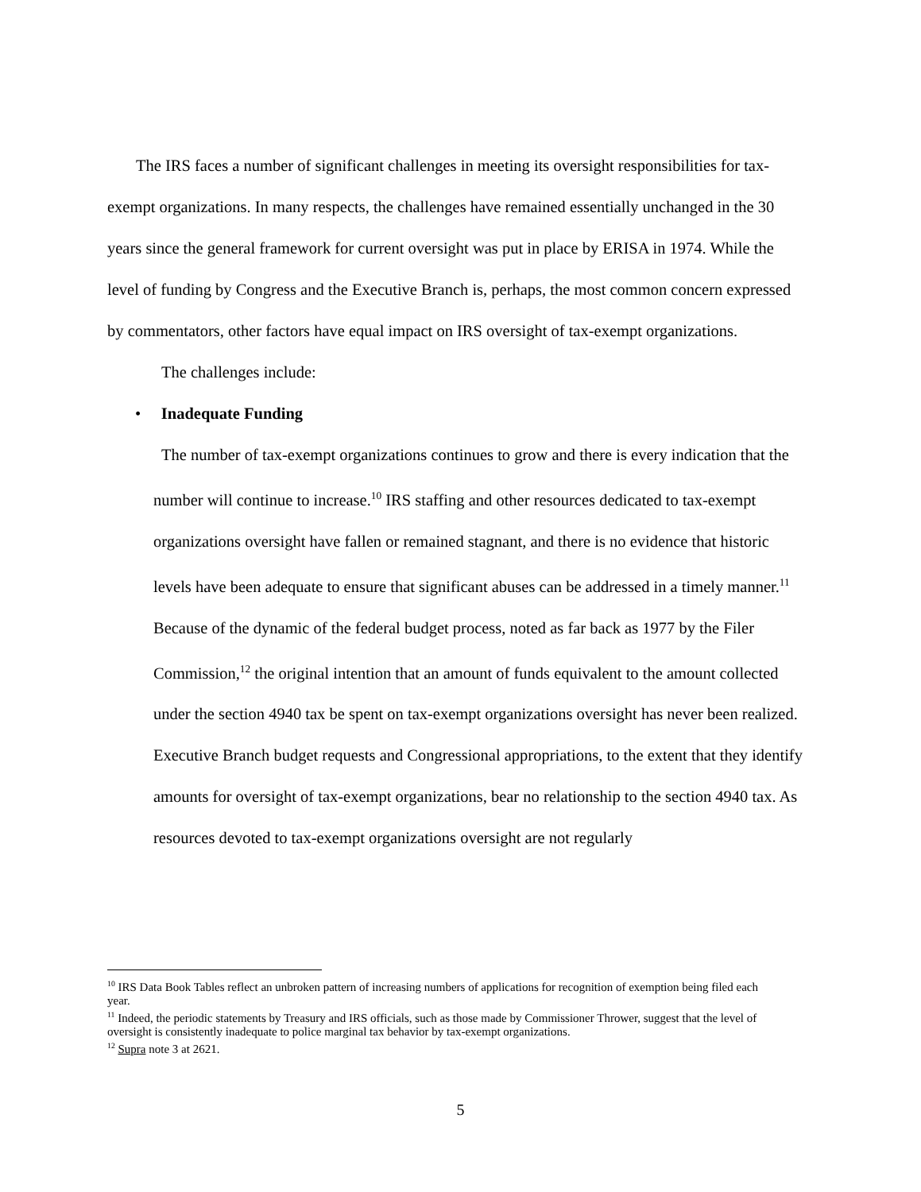The IRS faces a number of significant challenges in meeting its oversight responsibilities for tax-exempt organizations. In many respects, the challenges have remained essentially unchanged in the 30 years since the general framework for current oversight was put in place by ERISA in 1974. While the level of funding by Congress and the Executive Branch is, perhaps, the most common concern expressed by commentators, other factors have equal impact on IRS oversight of tax-exempt organizations.
The challenges include:
• Inadequate Funding
The number of tax-exempt organizations continues to grow and there is every indication that the number will continue to increase.<sup>10</sup> IRS staffing and other resources dedicated to tax-exempt organizations oversight have fallen or remained stagnant, and there is no evidence that historic levels have been adequate to ensure that significant abuses can be addressed in a timely manner.<sup>11</sup> Because of the dynamic of the federal budget process, noted as far back as 1977 by the Filer Commission,<sup>12</sup> the original intention that an amount of funds equivalent to the amount collected under the section 4940 tax be spent on tax-exempt organizations oversight has never been realized. Executive Branch budget requests and Congressional appropriations, to the extent that they identify amounts for oversight of tax-exempt organizations, bear no relationship to the section 4940 tax. As resources devoted to tax-exempt organizations oversight are not regularly
<sup>10</sup> IRS Data Book Tables reflect an unbroken pattern of increasing numbers of applications for recognition of exemption being filed each year.
<sup>11</sup> Indeed, the periodic statements by Treasury and IRS officials, such as those made by Commissioner Thrower, suggest that the level of oversight is consistently inadequate to police marginal tax behavior by tax-exempt organizations.
<sup>12</sup> Supra note 3 at 2621.
5